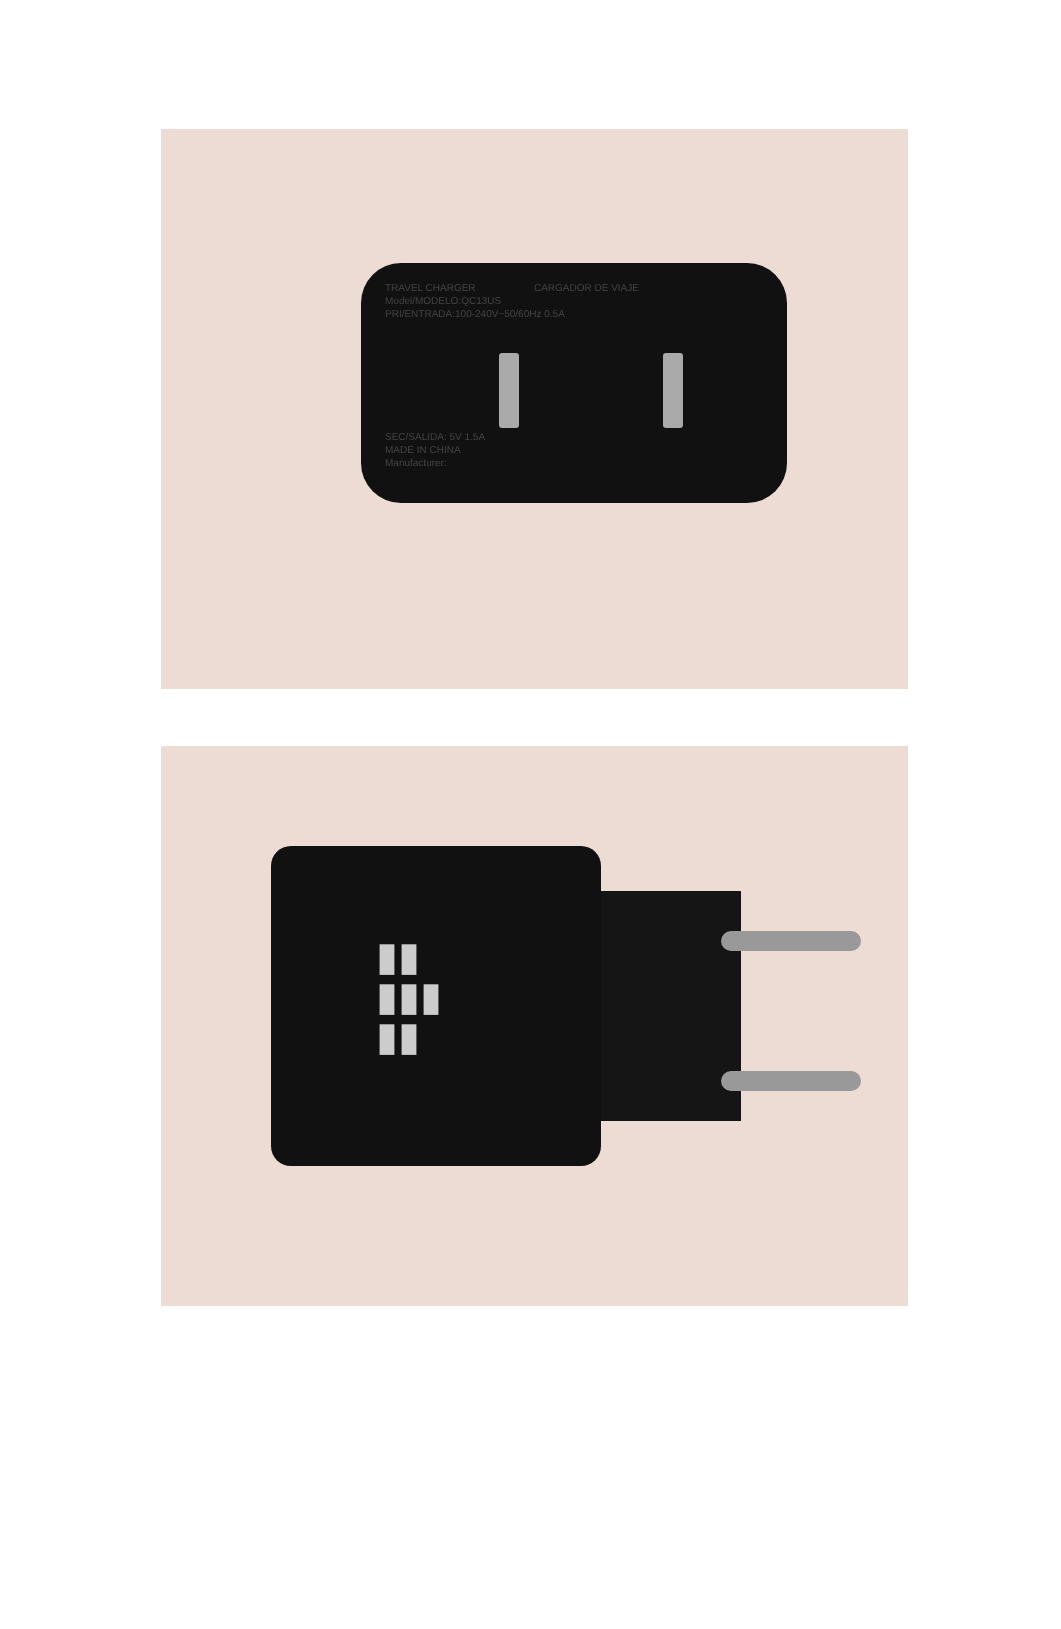TRAVEL CHARGER CARGADOR DE VIAJE
Model/MODELO:QC13US
PRI/ENTRADA:100-240V~50/60Hz 0.5A
SEC/SALIDA: 5V 1.5A
MADE IN CHINA
Manufacturer:
▮▮
▮▮▮
▮▮